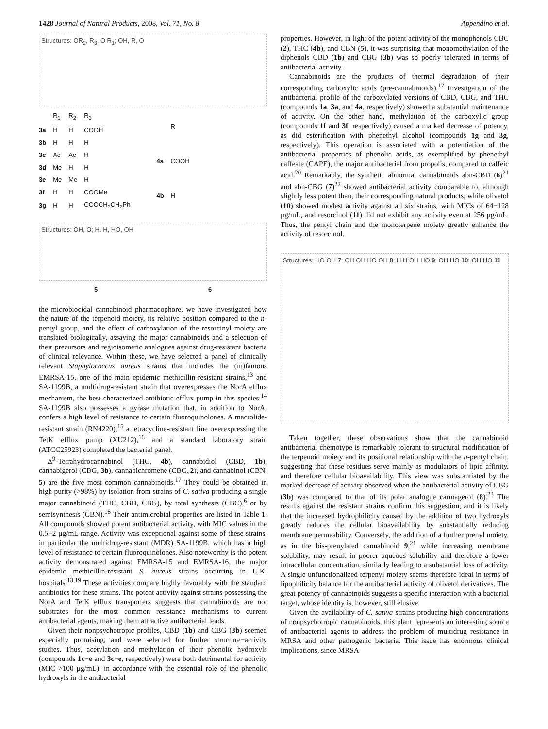1428 Journal of Natural Products, 2008, Vol. 71, No. 8 Appendino et al.
Structures: OR<sub>2</sub>, R<sub>3</sub>, O R<sub>1</sub>; OH, R, O
| | R<sub>1</sub> | R<sub>2</sub> | R<sub>3</sub> |
| --- | --- | --- | --- |
| 3a | H | H | COOH |
| 3b | H | H | H |
| 3c | Ac | Ac | H |
| 3d | Me | H | H |
| 3e | Me | Me | H |
| 3f | H | H | COOMe |
| 3g | H | H | COOCH<sub>2</sub>CH<sub>2</sub>Ph |
| | R |
| --- | --- |
| 4a | COOH |
| 4b | H |
Structures: OH, O; H, H, HO, OH
5 6
the microbiocidal cannabinoid pharmacophore, we have investigated how the nature of the terpenoid moiety, its relative position compared to the n-pentyl group, and the effect of carboxylation of the resorcinyl moiety are translated biologically, assaying the major cannabinoids and a selection of their precursors and regioisomeric analogues against drug-resistant bacteria of clinical relevance. Within these, we have selected a panel of clinically relevant Staphylococcus aureus strains that includes the (in)famous EMRSA-15, one of the main epidemic methicillin-resistant strains,<sup>13</sup> and SA-1199B, a multidrug-resistant strain that overexpresses the NorA efflux mechanism, the best characterized antibiotic efflux pump in this species.<sup>14</sup> SA-1199B also possesses a gyrase mutation that, in addition to NorA, confers a high level of resistance to certain fluoroquinolones. A macrolide-resistant strain (RN4220),<sup>15</sup> a tetracycline-resistant line overexpressing the TetK efflux pump (XU212),<sup>16</sup> and a standard laboratory strain (ATCC25923) completed the bacterial panel.
Δ<sup>9</sup>-Tetrahydrocannabinol (THC, 4b), cannabidiol (CBD, 1b), cannabigerol (CBG, 3b), cannabichromene (CBC, 2), and cannabinol (CBN, 5) are the five most common cannabinoids.<sup>17</sup> They could be obtained in high purity (>98%) by isolation from strains of C. sativa producing a single major cannabinoid (THC, CBD, CBG), by total synthesis (CBC),<sup>6</sup> or by semisynthesis (CBN).<sup>18</sup> Their antimicrobial properties are listed in Table 1. All compounds showed potent antibacterial activity, with MIC values in the 0.5−2 μg/mL range. Activity was exceptional against some of these strains, in particular the multidrug-resistant (MDR) SA-1199B, which has a high level of resistance to certain fluoroquinolones. Also noteworthy is the potent activity demonstrated against EMRSA-15 and EMRSA-16, the major epidemic methicillin-resistant S. aureus strains occurring in U.K. hospitals.<sup>13,19</sup> These activities compare highly favorably with the standard antibiotics for these strains. The potent activity against strains possessing the NorA and TetK efflux transporters suggests that cannabinoids are not substrates for the most common resistance mechanisms to current antibacterial agents, making them attractive antibacterial leads.
Given their nonpsychotropic profiles, CBD (1b) and CBG (3b) seemed especially promising, and were selected for further structure−activity studies. Thus, acetylation and methylation of their phenolic hydroxyls (compounds 1c−e and 3c−e, respectively) were both detrimental for activity (MIC >100 μg/mL), in accordance with the essential role of the phenolic hydroxyls in the antibacterial
properties. However, in light of the potent activity of the monophenols CBC (2), THC (4b), and CBN (5), it was surprising that monomethylation of the diphenols CBD (1b) and CBG (3b) was so poorly tolerated in terms of antibacterial activity.
Cannabinoids are the products of thermal degradation of their corresponding carboxylic acids (pre-cannabinoids).<sup>17</sup> Investigation of the antibacterial profile of the carboxylated versions of CBD, CBG, and THC (compounds 1a, 3a, and 4a, respectively) showed a substantial maintenance of activity. On the other hand, methylation of the carboxylic group (compounds 1f and 3f, respectively) caused a marked decrease of potency, as did esterification with phenethyl alcohol (compounds 1g and 3g, respectively). This operation is associated with a potentiation of the antibacterial properties of phenolic acids, as exemplified by phenethyl caffeate (CAPE), the major antibacterial from propolis, compared to caffeic acid.<sup>20</sup> Remarkably, the synthetic abnormal cannabinoids abn-CBD (6)<sup>21</sup> and abn-CBG (7)<sup>22</sup> showed antibacterial activity comparable to, although slightly less potent than, their corresponding natural products, while olivetol (10) showed modest activity against all six strains, with MICs of 64−128 μg/mL, and resorcinol (11) did not exhibit any activity even at 256 μg/mL. Thus, the pentyl chain and the monoterpene moiety greatly enhance the activity of resorcinol.
Structures: HO OH 7; OH OH HO OH 8; H H OH HO 9; OH HO 10; OH HO 11
Taken together, these observations show that the cannabinoid antibacterial chemotype is remarkably tolerant to structural modification of the terpenoid moiety and its positional relationship with the n-pentyl chain, suggesting that these residues serve mainly as modulators of lipid affinity, and therefore cellular bioavailability. This view was substantiated by the marked decrease of activity observed when the antibacterial activity of CBG (3b) was compared to that of its polar analogue carmagerol (8).<sup>23</sup> The results against the resistant strains confirm this suggestion, and it is likely that the increased hydrophilicity caused by the addition of two hydroxyls greatly reduces the cellular bioavailability by substantially reducing membrane permeability. Conversely, the addition of a further prenyl moiety, as in the bis-prenylated cannabinoid 9,<sup>21</sup> while increasing membrane solubility, may result in poorer aqueous solubility and therefore a lower intracellular concentration, similarly leading to a substantial loss of activity. A single unfunctionalized terpenyl moiety seems therefore ideal in terms of lipophilicity balance for the antibacterial activity of olivetol derivatives. The great potency of cannabinoids suggests a specific interaction with a bacterial target, whose identity is, however, still elusive.
Given the availability of C. sativa strains producing high concentrations of nonpsychotropic cannabinoids, this plant represents an interesting source of antibacterial agents to address the problem of multidrug resistance in MRSA and other pathogenic bacteria. This issue has enormous clinical implications, since MRSA